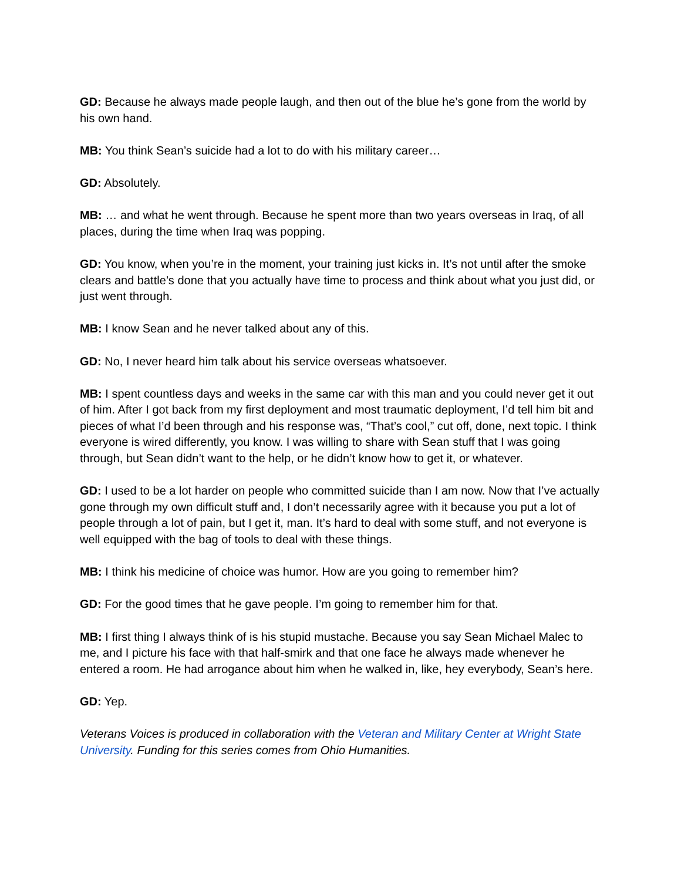GD: Because he always made people laugh, and then out of the blue he’s gone from the world by his own hand.
MB: You think Sean’s suicide had a lot to do with his military career…
GD: Absolutely.
MB: … and what he went through. Because he spent more than two years overseas in Iraq, of all places, during the time when Iraq was popping.
GD: You know, when you’re in the moment, your training just kicks in. It’s not until after the smoke clears and battle’s done that you actually have time to process and think about what you just did, or just went through.
MB: I know Sean and he never talked about any of this.
GD: No, I never heard him talk about his service overseas whatsoever.
MB: I spent countless days and weeks in the same car with this man and you could never get it out of him. After I got back from my first deployment and most traumatic deployment, I’d tell him bit and pieces of what I’d been through and his response was, “That’s cool,” cut off, done, next topic. I think everyone is wired differently, you know. I was willing to share with Sean stuff that I was going through, but Sean didn’t want to the help, or he didn’t know how to get it, or whatever.
GD: I used to be a lot harder on people who committed suicide than I am now. Now that I’ve actually gone through my own difficult stuff and, I don’t necessarily agree with it because you put a lot of people through a lot of pain, but I get it, man. It’s hard to deal with some stuff, and not everyone is well equipped with the bag of tools to deal with these things.
MB: I think his medicine of choice was humor. How are you going to remember him?
GD: For the good times that he gave people. I’m going to remember him for that.
MB: I first thing I always think of is his stupid mustache. Because you say Sean Michael Malec to me, and I picture his face with that half-smirk and that one face he always made whenever he entered a room. He had arrogance about him when he walked in, like, hey everybody, Sean’s here.
GD: Yep.
Veterans Voices is produced in collaboration with the Veteran and Military Center at Wright State University. Funding for this series comes from Ohio Humanities.